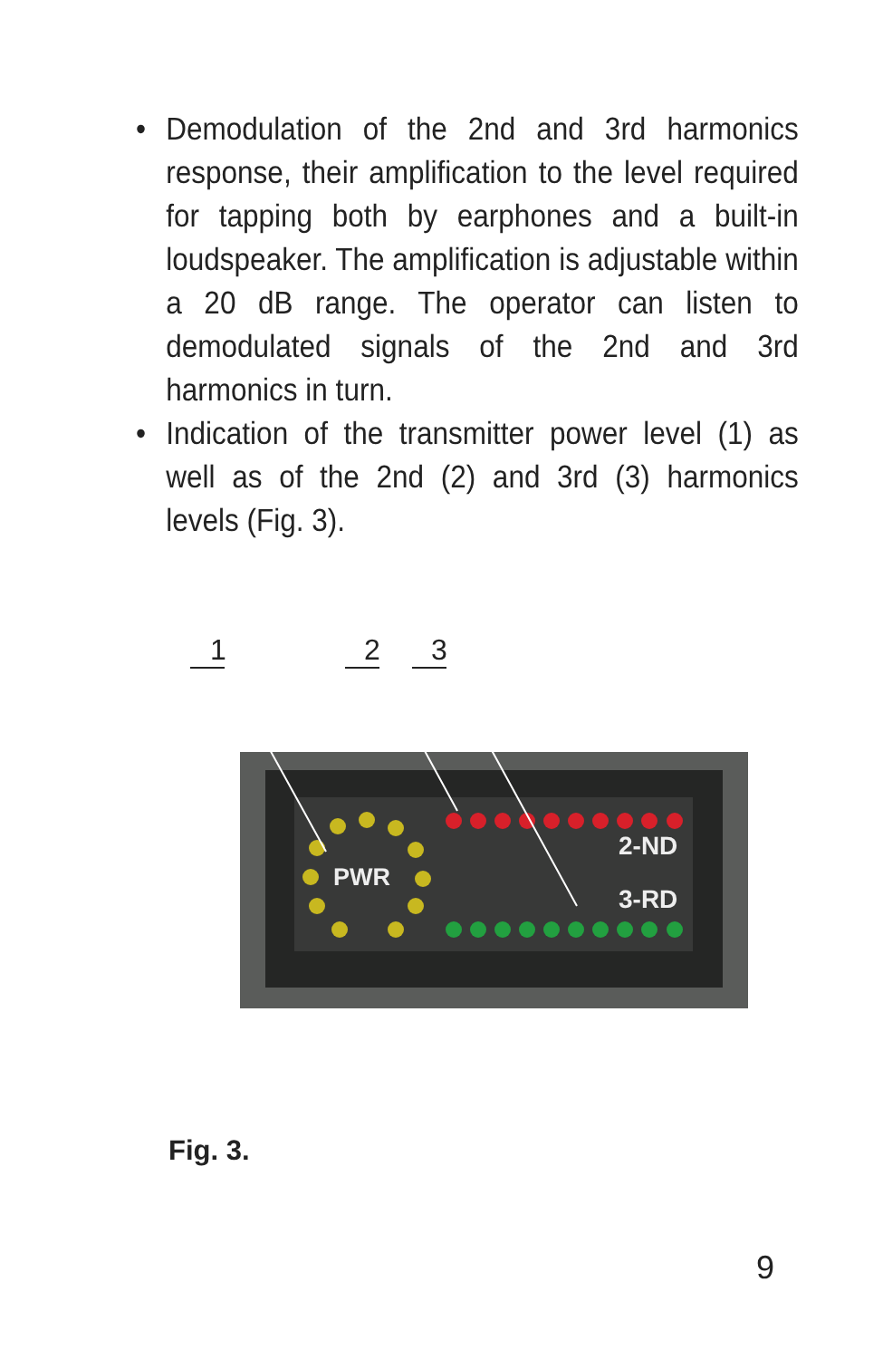• Demodulation of the 2nd and 3rd harmonics response, their amplification to the level required for tapping both by earphones and a built-in loudspeaker. The amplification is adjustable within a 20 dB range. The operator can listen to demodulated signals of the 2nd and 3rd harmonics in turn.
• Indication of the transmitter power level (1) as well as of the 2nd (2) and 3rd (3) harmonics levels (Fig. 3).
PWR
2-ND
3-RD
1
2
3
Fig. 3.
9